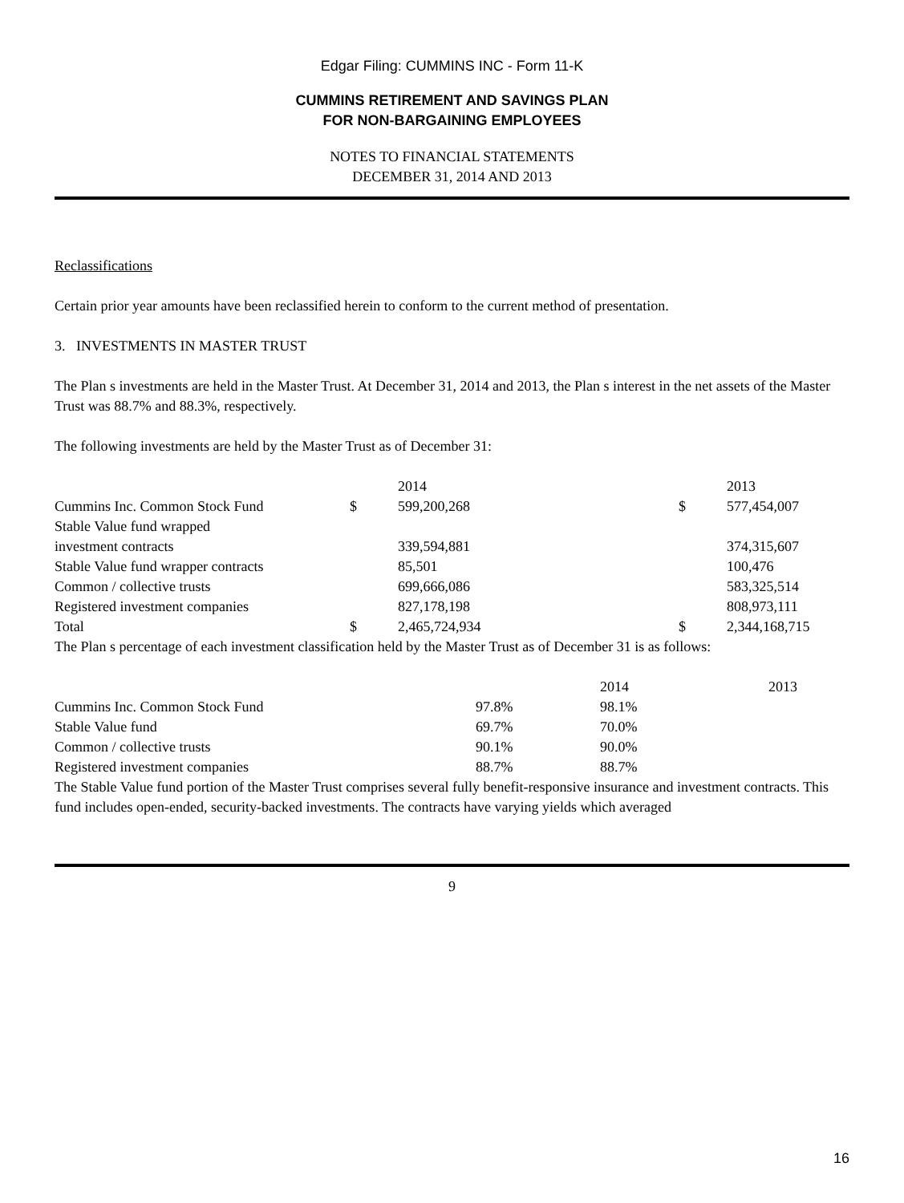Edgar Filing: CUMMINS INC - Form 11-K
CUMMINS RETIREMENT AND SAVINGS PLAN
FOR NON-BARGAINING EMPLOYEES
NOTES TO FINANCIAL STATEMENTS
DECEMBER 31, 2014 AND 2013
Reclassifications
Certain prior year amounts have been reclassified herein to conform to the current method of presentation.
3. INVESTMENTS IN MASTER TRUST
The Plan s investments are held in the Master Trust. At December 31, 2014 and 2013, the Plan s interest in the net assets of the Master Trust was 88.7% and 88.3%, respectively.
The following investments are held by the Master Trust as of December 31:
| | | 2014 | | 2013 |
| Cummins Inc. Common Stock Fund | $ | 599,200,268 | $ | 577,454,007 |
| Stable Value fund wrapped | | | | |
| investment contracts | | 339,594,881 | | 374,315,607 |
| Stable Value fund wrapper contracts | | 85,501 | | 100,476 |
| Common / collective trusts | | 699,666,086 | | 583,325,514 |
| Registered investment companies | | 827,178,198 | | 808,973,111 |
| Total | $ | 2,465,724,934 | $ | 2,344,168,715 |
The Plan s percentage of each investment classification held by the Master Trust as of December 31 is as follows:
| | | 2014 | 2013 |
| Cummins Inc. Common Stock Fund | 97.8% | 98.1% | |
| Stable Value fund | 69.7% | 70.0% | |
| Common / collective trusts | 90.1% | 90.0% | |
| Registered investment companies | 88.7% | 88.7% | |
The Stable Value fund portion of the Master Trust comprises several fully benefit-responsive insurance and investment contracts. This fund includes open-ended, security-backed investments. The contracts have varying yields which averaged
9
16